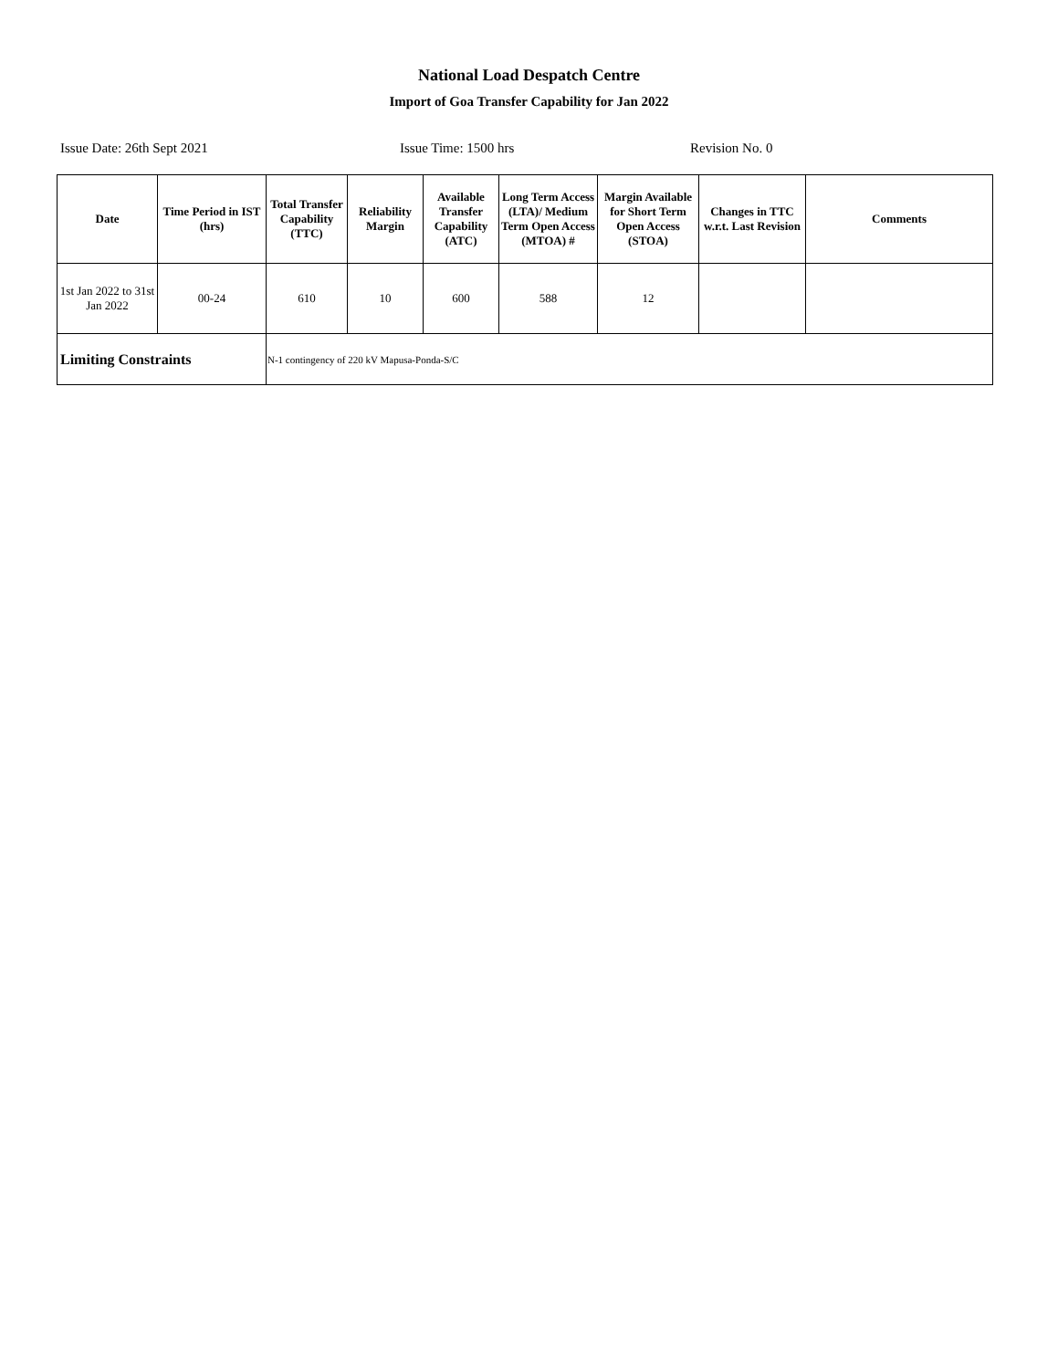National Load Despatch Centre
Import of Goa Transfer Capability for Jan 2022
Issue Date: 26th Sept 2021 Issue Time: 1500 hrs Revision No. 0
| Date | Time Period in IST (hrs) | Total Transfer Capability (TTC) | Reliability Margin | Available Transfer Capability (ATC) | Long Term Access (LTA)/ Medium Term Open Access (MTOA) # | Margin Available for Short Term Open Access (STOA) | Changes in TTC w.r.t. Last Revision | Comments |
| --- | --- | --- | --- | --- | --- | --- | --- | --- |
| 1st Jan 2022 to 31st Jan 2022 | 00-24 | 610 | 10 | 600 | 588 | 12 | | |
| Limiting Constraints | | N-1 contingency of 220 kV Mapusa-Ponda-S/C | | | | | | |